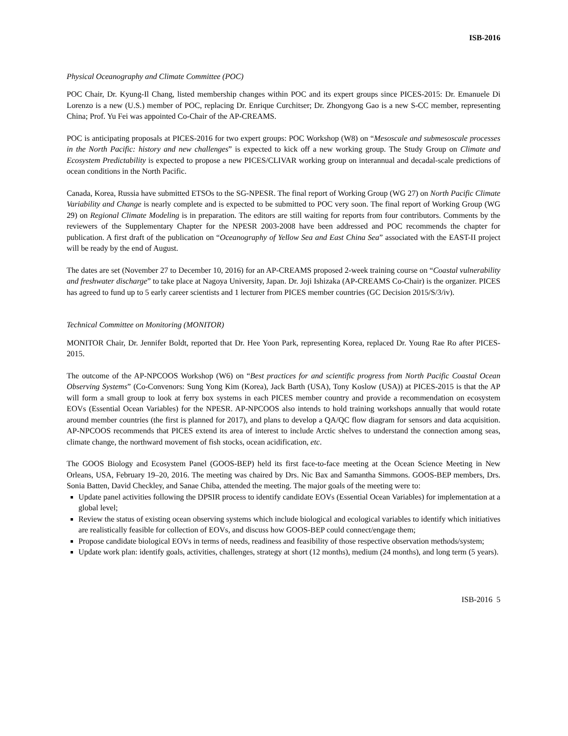ISB-2016
Physical Oceanography and Climate Committee (POC)
POC Chair, Dr. Kyung-Il Chang, listed membership changes within POC and its expert groups since PICES-2015: Dr. Emanuele Di Lorenzo is a new (U.S.) member of POC, replacing Dr. Enrique Curchitser; Dr. Zhongyong Gao is a new S-CC member, representing China; Prof. Yu Fei was appointed Co-Chair of the AP-CREAMS.
POC is anticipating proposals at PICES-2016 for two expert groups: POC Workshop (W8) on “Mesoscale and submesoscale processes in the North Pacific: history and new challenges” is expected to kick off a new working group. The Study Group on Climate and Ecosystem Predictability is expected to propose a new PICES/CLIVAR working group on interannual and decadal-scale predictions of ocean conditions in the North Pacific.
Canada, Korea, Russia have submitted ETSOs to the SG-NPESR. The final report of Working Group (WG 27) on North Pacific Climate Variability and Change is nearly complete and is expected to be submitted to POC very soon. The final report of Working Group (WG 29) on Regional Climate Modeling is in preparation. The editors are still waiting for reports from four contributors. Comments by the reviewers of the Supplementary Chapter for the NPESR 2003-2008 have been addressed and POC recommends the chapter for publication. A first draft of the publication on “Oceanography of Yellow Sea and East China Sea” associated with the EAST-II project will be ready by the end of August.
The dates are set (November 27 to December 10, 2016) for an AP-CREAMS proposed 2-week training course on “Coastal vulnerability and freshwater discharge” to take place at Nagoya University, Japan. Dr. Joji Ishizaka (AP-CREAMS Co-Chair) is the organizer. PICES has agreed to fund up to 5 early career scientists and 1 lecturer from PICES member countries (GC Decision 2015/S/3/iv).
Technical Committee on Monitoring (MONITOR)
MONITOR Chair, Dr. Jennifer Boldt, reported that Dr. Hee Yoon Park, representing Korea, replaced Dr. Young Rae Ro after PICES-2015.
The outcome of the AP-NPCOOS Workshop (W6) on “Best practices for and scientific progress from North Pacific Coastal Ocean Observing Systems” (Co-Convenors: Sung Yong Kim (Korea), Jack Barth (USA), Tony Koslow (USA)) at PICES-2015 is that the AP will form a small group to look at ferry box systems in each PICES member country and provide a recommendation on ecosystem EOVs (Essential Ocean Variables) for the NPESR. AP-NPCOOS also intends to hold training workshops annually that would rotate around member countries (the first is planned for 2017), and plans to develop a QA/QC flow diagram for sensors and data acquisition. AP-NPCOOS recommends that PICES extend its area of interest to include Arctic shelves to understand the connection among seas, climate change, the northward movement of fish stocks, ocean acidification, etc.
The GOOS Biology and Ecosystem Panel (GOOS-BEP) held its first face-to-face meeting at the Ocean Science Meeting in New Orleans, USA, February 19–20, 2016. The meeting was chaired by Drs. Nic Bax and Samantha Simmons. GOOS-BEP members, Drs. Sonia Batten, David Checkley, and Sanae Chiba, attended the meeting. The major goals of the meeting were to:
Update panel activities following the DPSIR process to identify candidate EOVs (Essential Ocean Variables) for implementation at a global level;
Review the status of existing ocean observing systems which include biological and ecological variables to identify which initiatives are realistically feasible for collection of EOVs, and discuss how GOOS-BEP could connect/engage them;
Propose candidate biological EOVs in terms of needs, readiness and feasibility of those respective observation methods/system;
Update work plan: identify goals, activities, challenges, strategy at short (12 months), medium (24 months), and long term (5 years).
ISB-2016 5